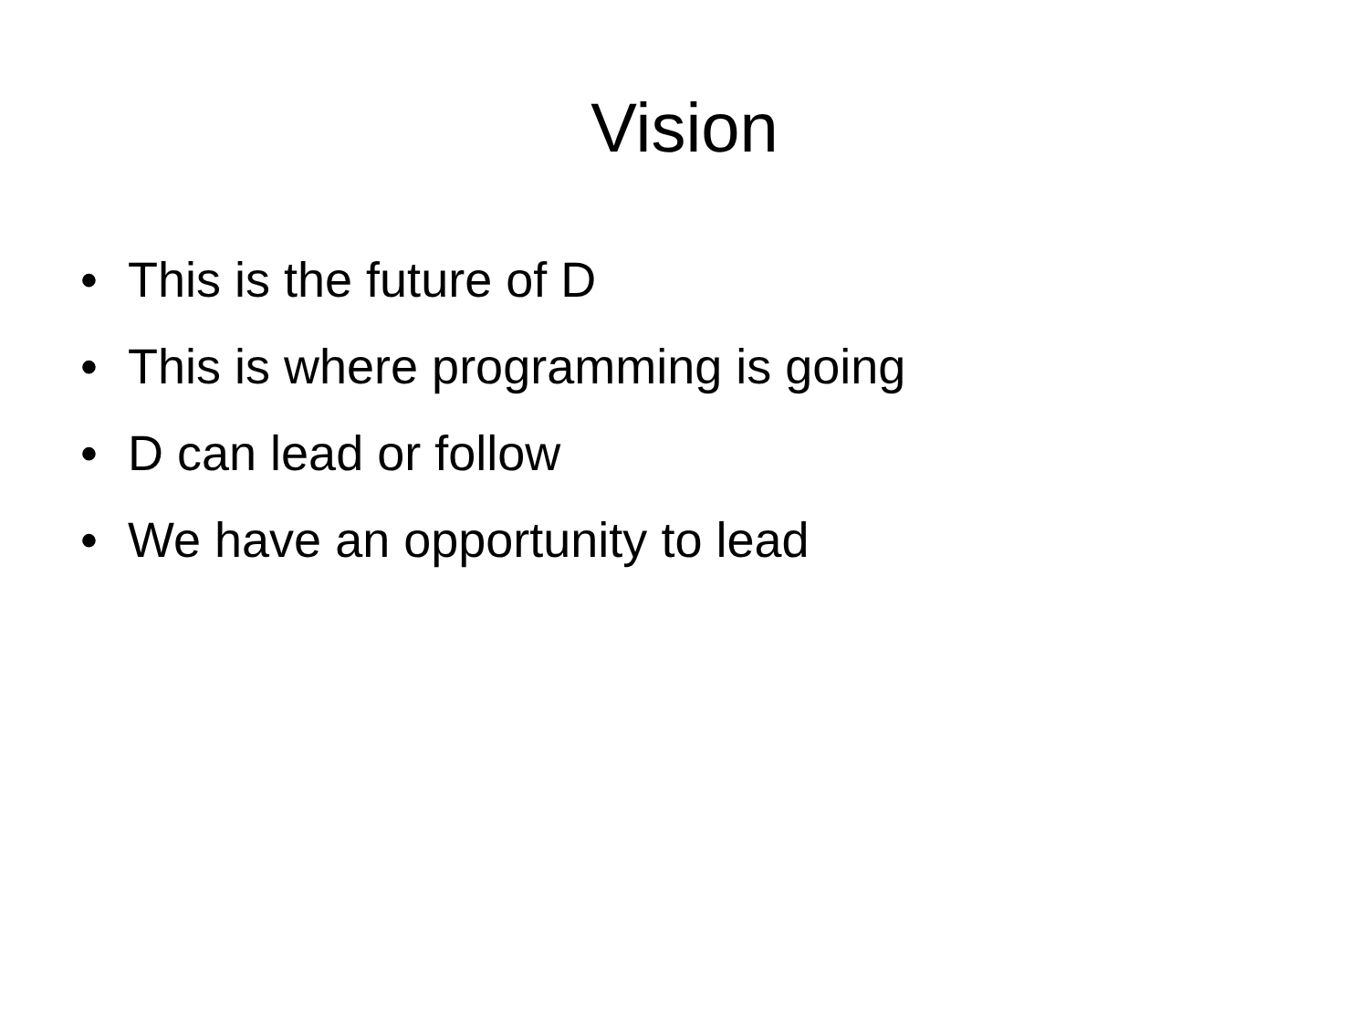Vision
• This is the future of D
• This is where programming is going
• D can lead or follow
• We have an opportunity to lead